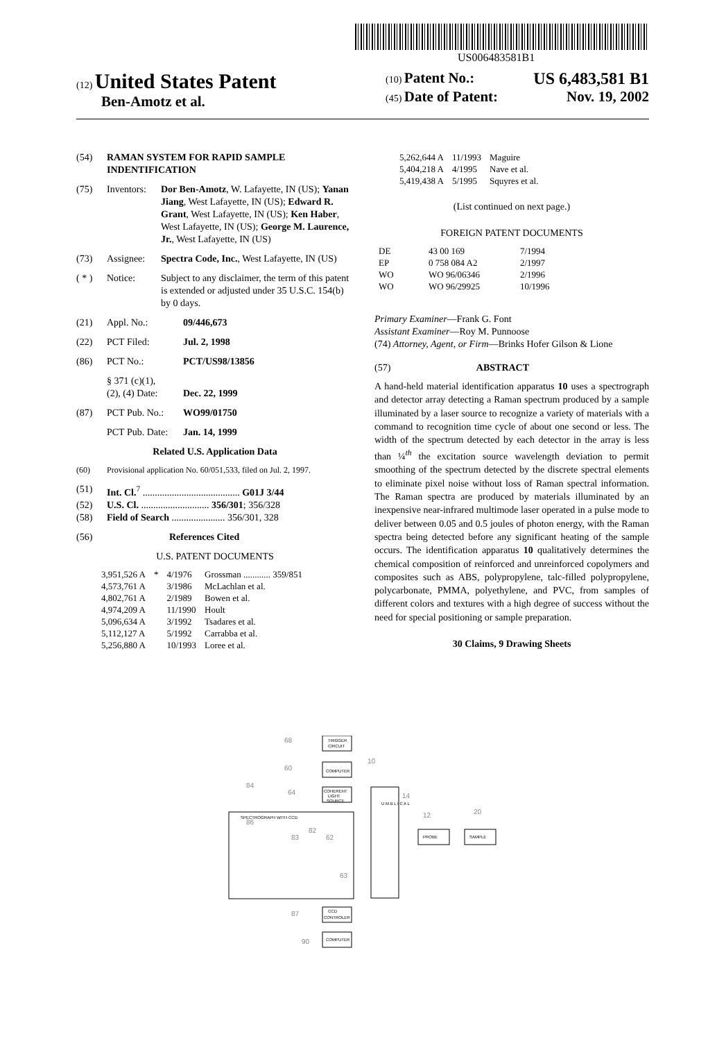US006483581B1
(12) United States Patent
Ben-Amotz et al.
(10) Patent No.: US 6,483,581 B1
(45) Date of Patent: Nov. 19, 2002
(54) RAMAN SYSTEM FOR RAPID SAMPLE INDENTIFICATION
(75) Inventors: Dor Ben-Amotz, W. Lafayette, IN (US); Yanan Jiang, West Lafayette, IN (US); Edward R. Grant, West Lafayette, IN (US); Ken Haber, West Lafayette, IN (US); George M. Laurence, Jr., West Lafayette, IN (US)
(73) Assignee: Spectra Code, Inc., West Lafayette, IN (US)
( * ) Notice: Subject to any disclaimer, the term of this patent is extended or adjusted under 35 U.S.C. 154(b) by 0 days.
(21) Appl. No.: 09/446,673
(22) PCT Filed: Jul. 2, 1998
(86) PCT No.: PCT/US98/13856
§ 371 (c)(1),
(2), (4) Date: Dec. 22, 1999
(87) PCT Pub. No.: WO99/01750
PCT Pub. Date: Jan. 14, 1999
Related U.S. Application Data
(60) Provisional application No. 60/051,533, filed on Jul. 2, 1997.
(51) Int. Cl.<sup>7</sup> ........................................ G01J 3/44
(52) U.S. Cl. ............................ 356/301; 356/328
(58) Field of Search ...................... 356/301, 328
(56) References Cited
U.S. PATENT DOCUMENTS
| 3,951,526 A | * | 4/1976 | Grossman ............ 359/851 |
| 4,573,761 A | | 3/1986 | McLachlan et al. |
| 4,802,761 A | | 2/1989 | Bowen et al. |
| 4,974,209 A | | 11/1990 | Hoult |
| 5,096,634 A | | 3/1992 | Tsadares et al. |
| 5,112,127 A | | 5/1992 | Carrabba et al. |
| 5,256,880 A | | 10/1993 | Loree et al. |
| 5,262,644 A | 11/1993 | Maguire |
| 5,404,218 A | 4/1995 | Nave et al. |
| 5,419,438 A | 5/1995 | Squyres et al. |
(List continued on next page.)
FOREIGN PATENT DOCUMENTS
| DE | 43 00 169 | 7/1994 |
| EP | 0 758 084 A2 | 2/1997 |
| WO | WO 96/06346 | 2/1996 |
| WO | WO 96/29925 | 10/1996 |
Primary Examiner—Frank G. Font
Assistant Examiner—Roy M. Punnoose
(74) Attorney, Agent, or Firm—Brinks Hofer Gilson & Lione
(57) ABSTRACT
A hand-held material identification apparatus 10 uses a spectrograph and detector array detecting a Raman spectrum produced by a sample illuminated by a laser source to recognize a variety of materials with a command to recognition time cycle of about one second or less. The width of the spectrum detected by each detector in the array is less than ¼<sup>th</sup> the excitation source wavelength deviation to permit smoothing of the spectrum detected by the discrete spectral elements to eliminate pixel noise without loss of Raman spectral information. The Raman spectra are produced by materials illuminated by an inexpensive near-infrared multimode laser operated in a pulse mode to deliver between 0.05 and 0.5 joules of photon energy, with the Raman spectra being detected before any significant heating of the sample occurs. The identification apparatus 10 qualitatively determines the chemical composition of reinforced and unreinforced copolymers and composites such as ABS, polypropylene, talc-filled polypropylene, polycarbonate, PMMA, polyethylene, and PVC, from samples of different colors and textures with a high degree of success without the need for special positioning or sample preparation.
30 Claims, 9 Drawing Sheets
TRIGGER
CIRCUIT
68
COMPUTER
60
COHERENT
LIGHT
SOURCE
64
84
10
SPECTROGRAPH WITH CCD
86
83
82
62
63
U M B L I C A L
14
PROBE
12
SAMPLE
20
CCD
CONTROLER
87
COMPUTER
90